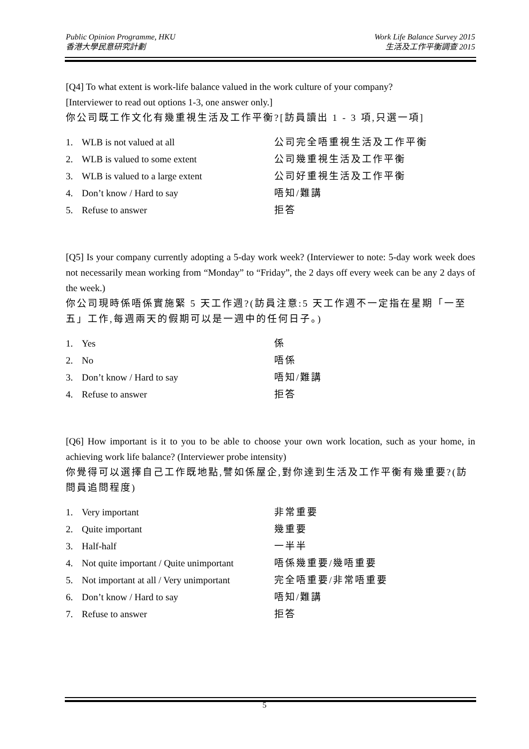Public Opinion Programme, HKU
香港大學民意研究計劃
Work Life Balance Survey 2015
生活及工作平衡調查 2015
[Q4] To what extent is work-life balance valued in the work culture of your company?
[Interviewer to read out options 1-3, one answer only.]
你公司既工作文化有幾重視生活及工作平衡?[訪員讀出 1 - 3 項,只選一項]
| 1. | WLB is not valued at all | 公司完全唔重視生活及工作平衡 |
| 2. | WLB is valued to some extent | 公司幾重視生活及工作平衡 |
| 3. | WLB is valued to a large extent | 公司好重視生活及工作平衡 |
| 4. | Don’t know / Hard to say | 唔知/難講 |
| 5. | Refuse to answer | 拒答 |
[Q5] Is your company currently adopting a 5-day work week? (Interviewer to note: 5-day work week does not necessarily mean working from “Monday” to “Friday”, the 2 days off every week can be any 2 days of the week.)
你公司現時係唔係實施緊 5 天工作週?(訪員注意:5 天工作週不一定指在星期「一至五」工作,每週兩天的假期可以是一週中的任何日子。)
| 1. | Yes | 係 |
| 2. | No | 唔係 |
| 3. | Don’t know / Hard to say | 唔知/難講 |
| 4. | Refuse to answer | 拒答 |
[Q6] How important is it to you to be able to choose your own work location, such as your home, in achieving work life balance? (Interviewer probe intensity)
你覺得可以選擇自己工作既地點,譬如係屋企,對你達到生活及工作平衡有幾重要?(訪問員追問程度)
| 1. | Very important | 非常重要 |
| 2. | Quite important | 幾重要 |
| 3. | Half-half | 一半半 |
| 4. | Not quite important / Quite unimportant | 唔係幾重要/幾唔重要 |
| 5. | Not important at all / Very unimportant | 完全唔重要/非常唔重要 |
| 6. | Don’t know / Hard to say | 唔知/難講 |
| 7. | Refuse to answer | 拒答 |
5